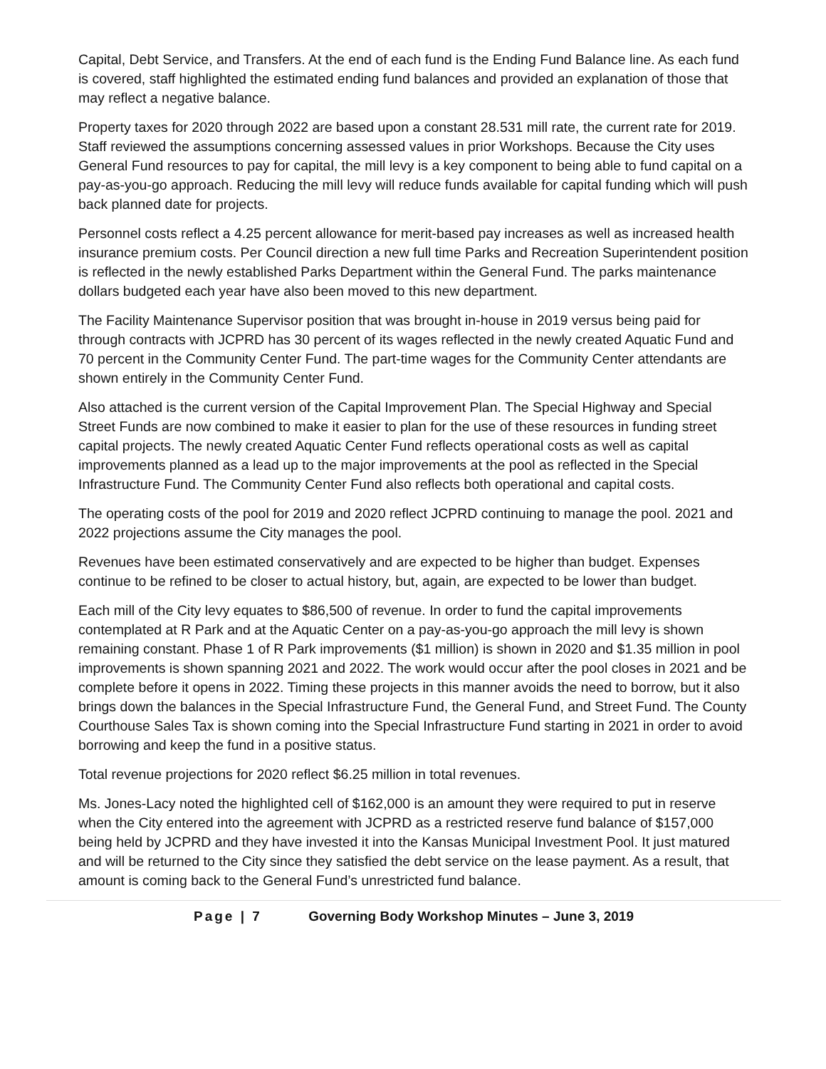Capital, Debt Service, and Transfers. At the end of each fund is the Ending Fund Balance line. As each fund is covered, staff highlighted the estimated ending fund balances and provided an explanation of those that may reflect a negative balance.
Property taxes for 2020 through 2022 are based upon a constant 28.531 mill rate, the current rate for 2019. Staff reviewed the assumptions concerning assessed values in prior Workshops. Because the City uses General Fund resources to pay for capital, the mill levy is a key component to being able to fund capital on a pay-as-you-go approach. Reducing the mill levy will reduce funds available for capital funding which will push back planned date for projects.
Personnel costs reflect a 4.25 percent allowance for merit-based pay increases as well as increased health insurance premium costs. Per Council direction a new full time Parks and Recreation Superintendent position is reflected in the newly established Parks Department within the General Fund. The parks maintenance dollars budgeted each year have also been moved to this new department.
The Facility Maintenance Supervisor position that was brought in-house in 2019 versus being paid for through contracts with JCPRD has 30 percent of its wages reflected in the newly created Aquatic Fund and 70 percent in the Community Center Fund. The part-time wages for the Community Center attendants are shown entirely in the Community Center Fund.
Also attached is the current version of the Capital Improvement Plan. The Special Highway and Special Street Funds are now combined to make it easier to plan for the use of these resources in funding street capital projects. The newly created Aquatic Center Fund reflects operational costs as well as capital improvements planned as a lead up to the major improvements at the pool as reflected in the Special Infrastructure Fund. The Community Center Fund also reflects both operational and capital costs.
The operating costs of the pool for 2019 and 2020 reflect JCPRD continuing to manage the pool. 2021 and 2022 projections assume the City manages the pool.
Revenues have been estimated conservatively and are expected to be higher than budget. Expenses continue to be refined to be closer to actual history, but, again, are expected to be lower than budget.
Each mill of the City levy equates to $86,500 of revenue. In order to fund the capital improvements contemplated at R Park and at the Aquatic Center on a pay-as-you-go approach the mill levy is shown remaining constant. Phase 1 of R Park improvements ($1 million) is shown in 2020 and $1.35 million in pool improvements is shown spanning 2021 and 2022. The work would occur after the pool closes in 2021 and be complete before it opens in 2022. Timing these projects in this manner avoids the need to borrow, but it also brings down the balances in the Special Infrastructure Fund, the General Fund, and Street Fund. The County Courthouse Sales Tax is shown coming into the Special Infrastructure Fund starting in 2021 in order to avoid borrowing and keep the fund in a positive status.
Total revenue projections for 2020 reflect $6.25 million in total revenues.
Ms. Jones-Lacy noted the highlighted cell of $162,000 is an amount they were required to put in reserve when the City entered into the agreement with JCPRD as a restricted reserve fund balance of $157,000 being held by JCPRD and they have invested it into the Kansas Municipal Investment Pool. It just matured and will be returned to the City since they satisfied the debt service on the lease payment. As a result, that amount is coming back to the General Fund’s unrestricted fund balance.
Page | 7 Governing Body Workshop Minutes – June 3, 2019